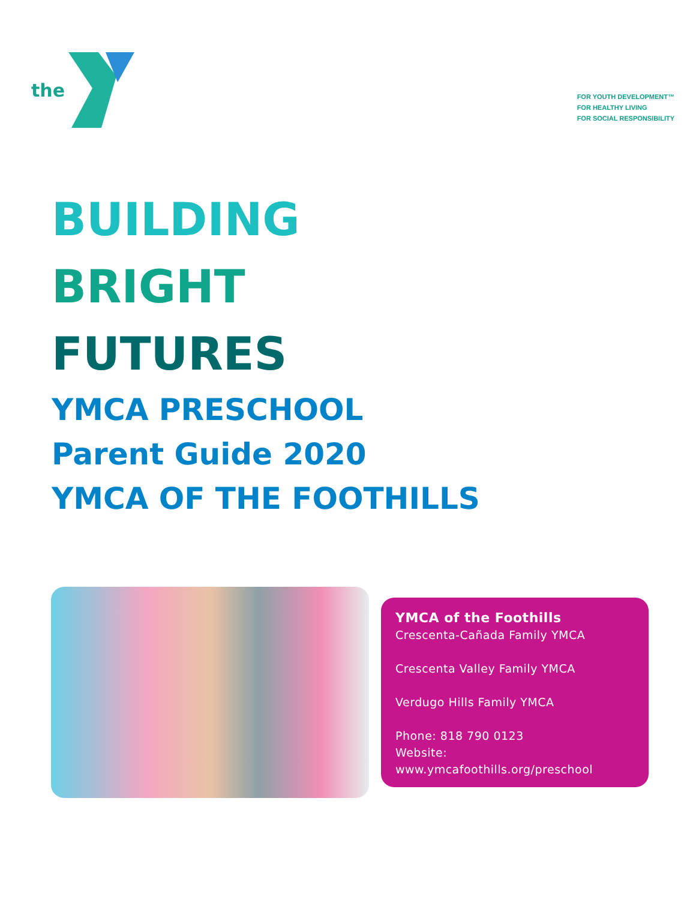the
FOR YOUTH DEVELOPMENT™
FOR HEALTHY LIVING
FOR SOCIAL RESPONSIBILITY
BUILDING
BRIGHT
FUTURES
YMCA PRESCHOOL
Parent Guide 2020
YMCA OF THE FOOTHILLS
YMCA of the Foothills
Crescenta-Cañada Family YMCA
Crescenta Valley Family YMCA
Verdugo Hills Family YMCA
Phone: 818 790 0123
Website:
www.ymcafoothills.org/preschool